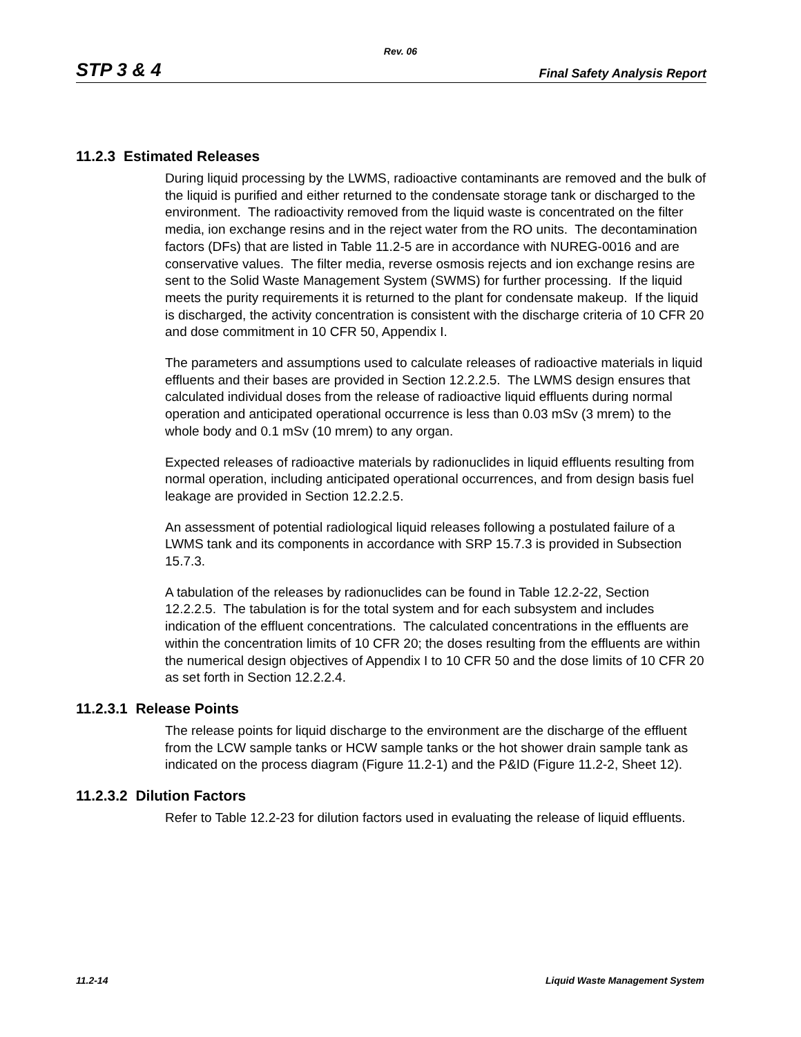Rev. 06
STP 3 & 4 Final Safety Analysis Report
11.2.3 Estimated Releases
During liquid processing by the LWMS, radioactive contaminants are removed and the bulk of the liquid is purified and either returned to the condensate storage tank or discharged to the environment. The radioactivity removed from the liquid waste is concentrated on the filter media, ion exchange resins and in the reject water from the RO units. The decontamination factors (DFs) that are listed in Table 11.2-5 are in accordance with NUREG-0016 and are conservative values. The filter media, reverse osmosis rejects and ion exchange resins are sent to the Solid Waste Management System (SWMS) for further processing. If the liquid meets the purity requirements it is returned to the plant for condensate makeup. If the liquid is discharged, the activity concentration is consistent with the discharge criteria of 10 CFR 20 and dose commitment in 10 CFR 50, Appendix I.
The parameters and assumptions used to calculate releases of radioactive materials in liquid effluents and their bases are provided in Section 12.2.2.5. The LWMS design ensures that calculated individual doses from the release of radioactive liquid effluents during normal operation and anticipated operational occurrence is less than 0.03 mSv (3 mrem) to the whole body and 0.1 mSv (10 mrem) to any organ.
Expected releases of radioactive materials by radionuclides in liquid effluents resulting from normal operation, including anticipated operational occurrences, and from design basis fuel leakage are provided in Section 12.2.2.5.
An assessment of potential radiological liquid releases following a postulated failure of a LWMS tank and its components in accordance with SRP 15.7.3 is provided in Subsection 15.7.3.
A tabulation of the releases by radionuclides can be found in Table 12.2-22, Section 12.2.2.5. The tabulation is for the total system and for each subsystem and includes indication of the effluent concentrations. The calculated concentrations in the effluents are within the concentration limits of 10 CFR 20; the doses resulting from the effluents are within the numerical design objectives of Appendix I to 10 CFR 50 and the dose limits of 10 CFR 20 as set forth in Section 12.2.2.4.
11.2.3.1 Release Points
The release points for liquid discharge to the environment are the discharge of the effluent from the LCW sample tanks or HCW sample tanks or the hot shower drain sample tank as indicated on the process diagram (Figure 11.2-1) and the P&ID (Figure 11.2-2, Sheet 12).
11.2.3.2 Dilution Factors
Refer to Table 12.2-23 for dilution factors used in evaluating the release of liquid effluents.
11.2-14 Liquid Waste Management System